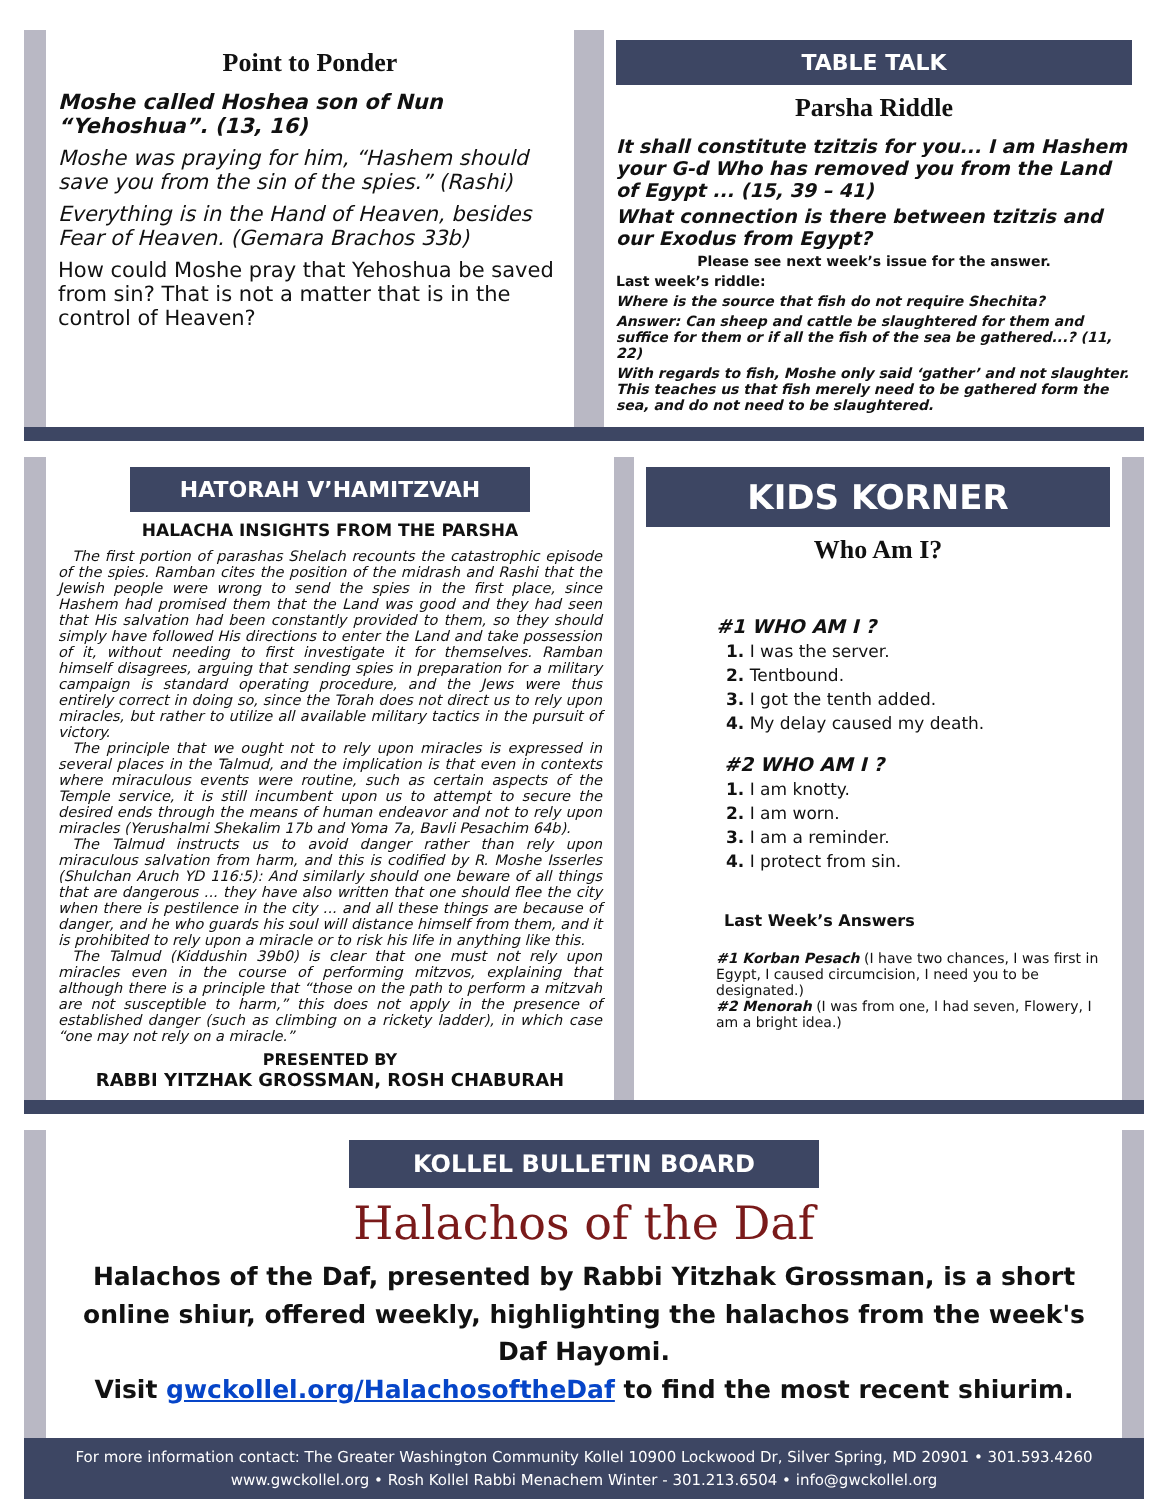Point to Ponder
Moshe called Hoshea son of Nun “Yehoshua”. (13, 16)
Moshe was praying for him, “Hashem should save you from the sin of the spies.” (Rashi)
Everything is in the Hand of Heaven, besides Fear of Heaven. (Gemara Brachos 33b)
How could Moshe pray that Yehoshua be saved from sin? That is not a matter that is in the control of Heaven?
TABLE TALK
Parsha Riddle
It shall constitute tzitzis for you... I am Hashem your G-d Who has removed you from the Land of Egypt ... (15, 39 – 41)
What connection is there between tzitzis and our Exodus from Egypt?
Please see next week’s issue for the answer.
Last week’s riddle:
Where is the source that fish do not require Shechita?
Answer: Can sheep and cattle be slaughtered for them and suffice for them or if all the fish of the sea be gathered...? (11, 22)
With regards to fish, Moshe only said ‘gather’ and not slaughter. This teaches us that fish merely need to be gathered form the sea, and do not need to be slaughtered.
HATORAH V’HAMITZVAH
HALACHA INSIGHTS FROM THE PARSHA
The first portion of parashas Shelach recounts the catastrophic episode of the spies. Ramban cites the position of the midrash and Rashi that the Jewish people were wrong to send the spies in the first place, since Hashem had promised them that the Land was good and they had seen that His salvation had been constantly provided to them, so they should simply have followed His directions to enter the Land and take possession of it, without needing to first investigate it for themselves. Ramban himself disagrees, arguing that sending spies in preparation for a military campaign is standard operating procedure, and the Jews were thus entirely correct in doing so, since the Torah does not direct us to rely upon miracles, but rather to utilize all available military tactics in the pursuit of victory.
The principle that we ought not to rely upon miracles is expressed in several places in the Talmud, and the implication is that even in contexts where miraculous events were routine, such as certain aspects of the Temple service, it is still incumbent upon us to attempt to secure the desired ends through the means of human endeavor and not to rely upon miracles (Yerushalmi Shekalim 17b and Yoma 7a, Bavli Pesachim 64b).
The Talmud instructs us to avoid danger rather than rely upon miraculous salvation from harm, and this is codified by R. Moshe Isserles (Shulchan Aruch YD 116:5): And similarly should one beware of all things that are dangerous ... they have also written that one should flee the city when there is pestilence in the city ... and all these things are because of danger, and he who guards his soul will distance himself from them, and it is prohibited to rely upon a miracle or to risk his life in anything like this.
The Talmud (Kiddushin 39b0) is clear that one must not rely upon miracles even in the course of performing mitzvos, explaining that although there is a principle that “those on the path to perform a mitzvah are not susceptible to harm,” this does not apply in the presence of established danger (such as climbing on a rickety ladder), in which case “one may not rely on a miracle.”
PRESENTED BY
RABBI YITZHAK GROSSMAN, ROSH CHABURAH
KIDS KORNER
Who Am I?
#1 WHO AM I ?
1. I was the server.
2. Tentbound.
3. I got the tenth added.
4. My delay caused my death.
#2 WHO AM I ?
1. I am knotty.
2. I am worn.
3. I am a reminder.
4. I protect from sin.
Last Week’s Answers
#1 Korban Pesach (I have two chances, I was first in Egypt, I caused circumcision, I need you to be designated.)
#2 Menorah (I was from one, I had seven, Flowery, I am a bright idea.)
KOLLEL BULLETIN BOARD
Halachos of the Daf
Halachos of the Daf, presented by Rabbi Yitzhak Grossman, is a short online shiur, offered weekly, highlighting the halachos from the week's Daf Hayomi.
Visit gwckollel.org/HalachosoftheDaf to find the most recent shiurim.
For more information contact: The Greater Washington Community Kollel 10900 Lockwood Dr, Silver Spring, MD 20901 • 301.593.4260
www.gwckollel.org • Rosh Kollel Rabbi Menachem Winter - 301.213.6504 • info@gwckollel.org